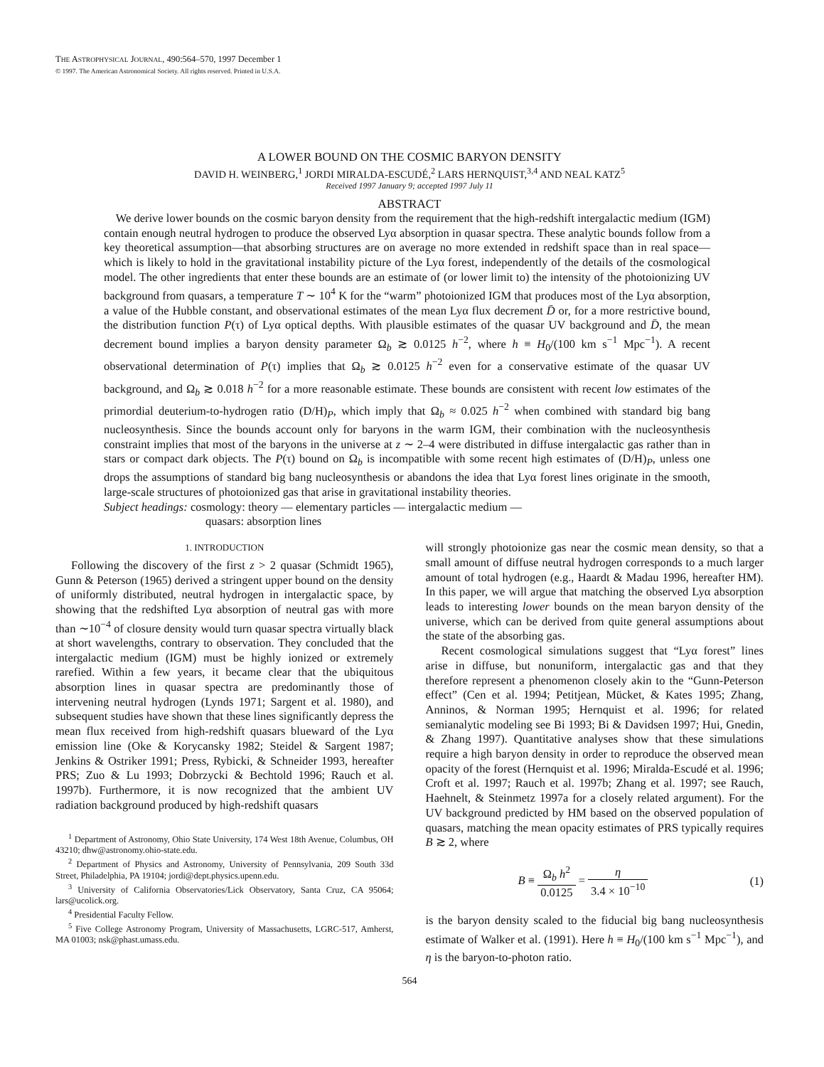THE ASTROPHYSICAL JOURNAL, 490:564–570, 1997 December 1
© 1997. The American Astronomical Society. All rights reserved. Printed in U.S.A.
A LOWER BOUND ON THE COSMIC BARYON DENSITY
DAVID H. WEINBERG,<sup>1</sup> JORDI MIRALDA-ESCUDÉ,<sup>2</sup> LARS HERNQUIST,<sup>3,4</sup> AND NEAL KATZ<sup>5</sup>
Received 1997 January 9; accepted 1997 July 11
ABSTRACT
We derive lower bounds on the cosmic baryon density from the requirement that the high-redshift intergalactic medium (IGM) contain enough neutral hydrogen to produce the observed Lyα absorption in quasar spectra. These analytic bounds follow from a key theoretical assumption—that absorbing structures are on average no more extended in redshift space than in real space—which is likely to hold in the gravitational instability picture of the Lyα forest, independently of the details of the cosmological model. The other ingredients that enter these bounds are an estimate of (or lower limit to) the intensity of the photoionizing UV background from quasars, a temperature T ∼ 10<sup>4</sup> K for the “warm” photoionized IGM that produces most of the Lyα absorption, a value of the Hubble constant, and observational estimates of the mean Lyα flux decrement D̄ or, for a more restrictive bound, the distribution function P(τ) of Lyα optical depths. With plausible estimates of the quasar UV background and D̄, the mean decrement bound implies a baryon density parameter Ω<sub>b</sub> ≳ 0.0125 h<sup>−2</sup>, where h ≡ H<sub>0</sub>/(100 km s<sup>−1</sup> Mpc<sup>−1</sup>). A recent observational determination of P(τ) implies that Ω<sub>b</sub> ≳ 0.0125 h<sup>−2</sup> even for a conservative estimate of the quasar UV background, and Ω<sub>b</sub> ≳ 0.018 h<sup>−2</sup> for a more reasonable estimate. These bounds are consistent with recent low estimates of the primordial deuterium-to-hydrogen ratio (D/H)<sub>P</sub>, which imply that Ω<sub>b</sub> ≈ 0.025 h<sup>−2</sup> when combined with standard big bang nucleosynthesis. Since the bounds account only for baryons in the warm IGM, their combination with the nucleosynthesis constraint implies that most of the baryons in the universe at z ∼ 2–4 were distributed in diffuse intergalactic gas rather than in stars or compact dark objects. The P(τ) bound on Ω<sub>b</sub> is incompatible with some recent high estimates of (D/H)<sub>P</sub>, unless one drops the assumptions of standard big bang nucleosynthesis or abandons the idea that Lyα forest lines originate in the smooth, large-scale structures of photoionized gas that arise in gravitational instability theories.
Subject headings: cosmology: theory — elementary particles — intergalactic medium —
quasars: absorption lines
1. INTRODUCTION
Following the discovery of the first z > 2 quasar (Schmidt 1965), Gunn & Peterson (1965) derived a stringent upper bound on the density of uniformly distributed, neutral hydrogen in intergalactic space, by showing that the redshifted Lyα absorption of neutral gas with more than ∼10<sup>−4</sup> of closure density would turn quasar spectra virtually black at short wavelengths, contrary to observation. They concluded that the intergalactic medium (IGM) must be highly ionized or extremely rarefied. Within a few years, it became clear that the ubiquitous absorption lines in quasar spectra are predominantly those of intervening neutral hydrogen (Lynds 1971; Sargent et al. 1980), and subsequent studies have shown that these lines significantly depress the mean flux received from high-redshift quasars blueward of the Lyα emission line (Oke & Korycansky 1982; Steidel & Sargent 1987; Jenkins & Ostriker 1991; Press, Rybicki, & Schneider 1993, hereafter PRS; Zuo & Lu 1993; Dobrzycki & Bechtold 1996; Rauch et al. 1997b). Furthermore, it is now recognized that the ambient UV radiation background produced by high-redshift quasars
<sup>1</sup> Department of Astronomy, Ohio State University, 174 West 18th Avenue, Columbus, OH 43210; dhw@astronomy.ohio-state.edu.
<sup>2</sup> Department of Physics and Astronomy, University of Pennsylvania, 209 South 33d Street, Philadelphia, PA 19104; jordi@dept.physics.upenn.edu.
<sup>3</sup> University of California Observatories/Lick Observatory, Santa Cruz, CA 95064; lars@ucolick.org.
<sup>4</sup> Presidential Faculty Fellow.
<sup>5</sup> Five College Astronomy Program, University of Massachusetts, LGRC-517, Amherst, MA 01003; nsk@phast.umass.edu.
will strongly photoionize gas near the cosmic mean density, so that a small amount of diffuse neutral hydrogen corresponds to a much larger amount of total hydrogen (e.g., Haardt & Madau 1996, hereafter HM). In this paper, we will argue that matching the observed Lyα absorption leads to interesting lower bounds on the mean baryon density of the universe, which can be derived from quite general assumptions about the state of the absorbing gas.
Recent cosmological simulations suggest that “Lyα forest” lines arise in diffuse, but nonuniform, intergalactic gas and that they therefore represent a phenomenon closely akin to the “Gunn-Peterson effect” (Cen et al. 1994; Petitjean, Mücket, & Kates 1995; Zhang, Anninos, & Norman 1995; Hernquist et al. 1996; for related semianalytic modeling see Bi 1993; Bi & Davidsen 1997; Hui, Gnedin, & Zhang 1997). Quantitative analyses show that these simulations require a high baryon density in order to reproduce the observed mean opacity of the forest (Hernquist et al. 1996; Miralda-Escudé et al. 1996; Croft et al. 1997; Rauch et al. 1997b; Zhang et al. 1997; see Rauch, Haehnelt, & Steinmetz 1997a for a closely related argument). For the UV background predicted by HM based on the observed population of quasars, matching the mean opacity estimates of PRS typically requires B ≳ 2, where
B ≡ Ω<sub>b</sub> h<sup>2</sup> 0.0125 = η 3.4 × 10<sup>−10</sup> (1)
is the baryon density scaled to the fiducial big bang nucleosynthesis estimate of Walker et al. (1991). Here h ≡ H<sub>0</sub>/(100 km s<sup>−1</sup> Mpc<sup>−1</sup>), and η is the baryon-to-photon ratio.
564